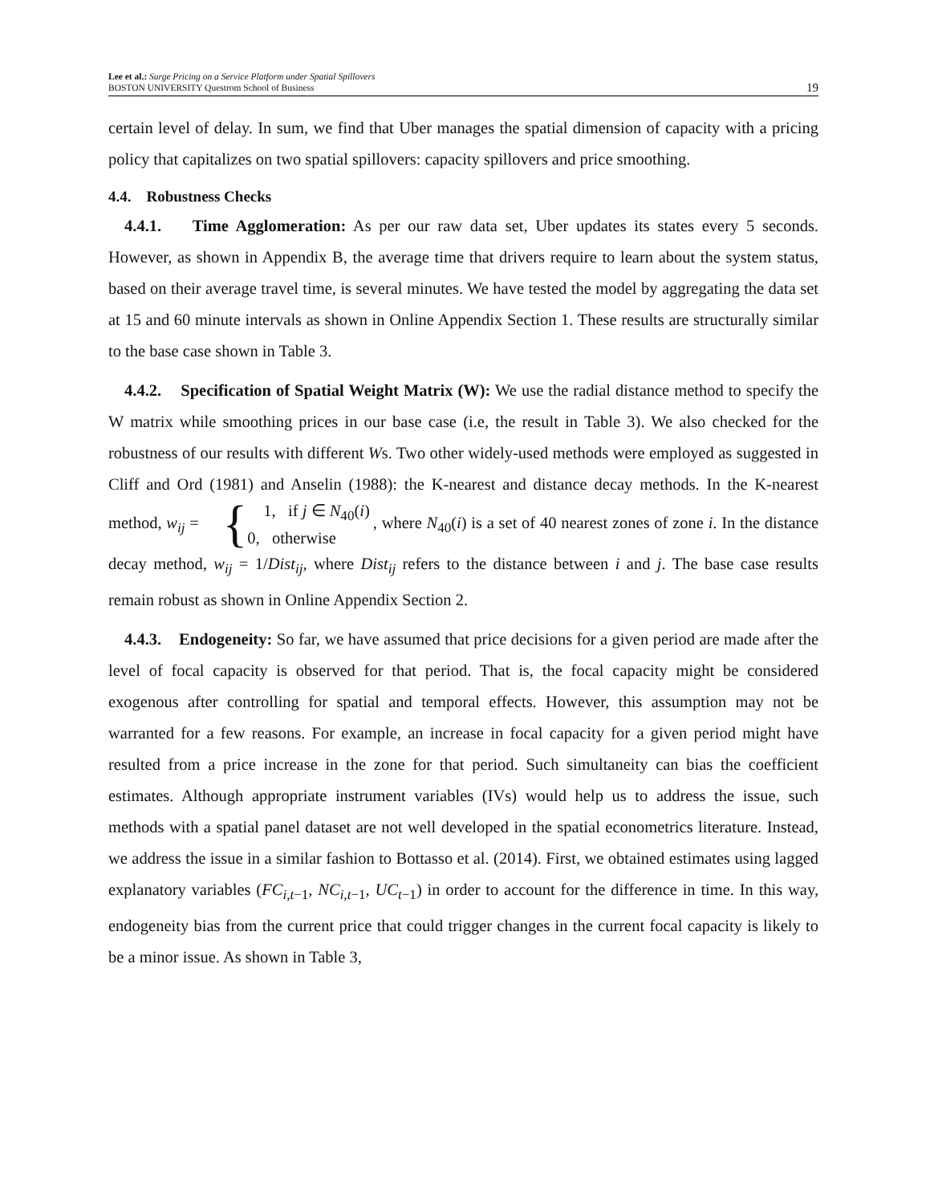Lee et al.: Surge Pricing on a Service Platform under Spatial Spillovers
BOSTON UNIVERSITY Questrom School of Business
19
certain level of delay. In sum, we find that Uber manages the spatial dimension of capacity with a pricing policy that capitalizes on two spatial spillovers: capacity spillovers and price smoothing.
4.4. Robustness Checks
4.4.1. Time Agglomeration: As per our raw data set, Uber updates its states every 5 seconds. However, as shown in Appendix B, the average time that drivers require to learn about the system status, based on their average travel time, is several minutes. We have tested the model by aggregating the data set at 15 and 60 minute intervals as shown in Online Appendix Section 1. These results are structurally similar to the base case shown in Table 3.
4.4.2. Specification of Spatial Weight Matrix (W): We use the radial distance method to specify the W matrix while smoothing prices in our base case (i.e, the result in Table 3). We also checked for the robustness of our results with different Ws. Two other widely-used methods were employed as suggested in Cliff and Ord (1981) and Anselin (1988): the K-nearest and distance decay methods. In the K-nearest method, w<sub>ij</sub> = { 1, if j ∈ N<sub>40</sub>(i)
0, otherwise, where N<sub>40</sub>(i) is a set of 40 nearest zones of zone i. In the distance decay method, w<sub>ij</sub> = 1/Dist<sub>ij</sub>, where Dist<sub>ij</sub> refers to the distance between i and j. The base case results remain robust as shown in Online Appendix Section 2.
4.4.3. Endogeneity: So far, we have assumed that price decisions for a given period are made after the level of focal capacity is observed for that period. That is, the focal capacity might be considered exogenous after controlling for spatial and temporal effects. However, this assumption may not be warranted for a few reasons. For example, an increase in focal capacity for a given period might have resulted from a price increase in the zone for that period. Such simultaneity can bias the coefficient estimates. Although appropriate instrument variables (IVs) would help us to address the issue, such methods with a spatial panel dataset are not well developed in the spatial econometrics literature. Instead, we address the issue in a similar fashion to Bottasso et al. (2014). First, we obtained estimates using lagged explanatory variables (FC<sub>i,t−1</sub>, NC<sub>i,t−1</sub>, UC<sub>t−1</sub>) in order to account for the difference in time. In this way, endogeneity bias from the current price that could trigger changes in the current focal capacity is likely to be a minor issue. As shown in Table 3,